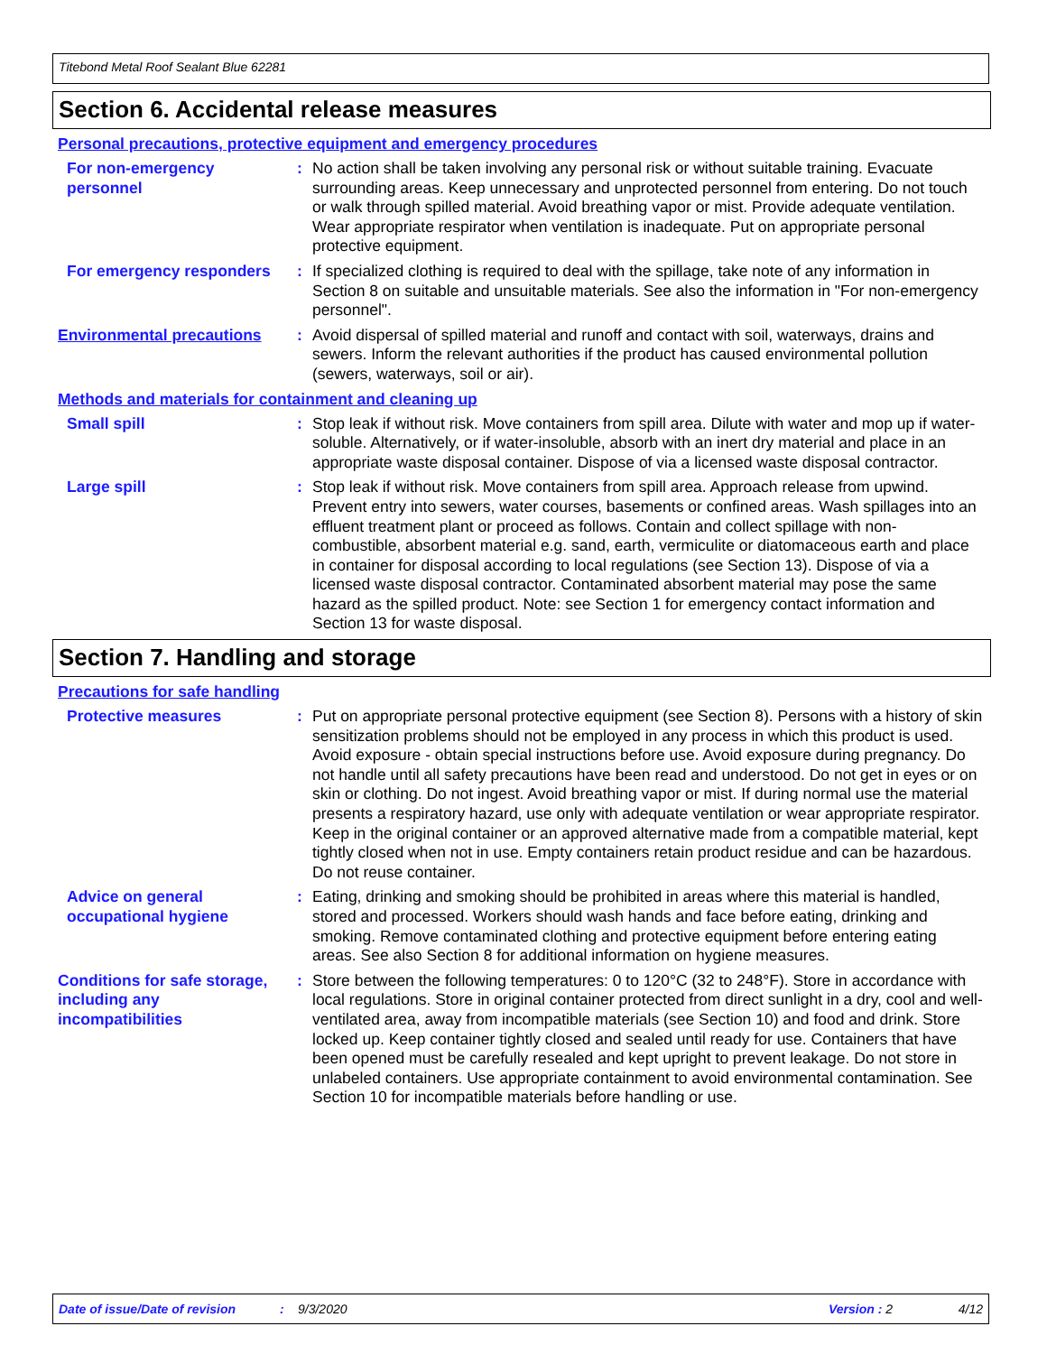Titebond Metal Roof Sealant Blue 62281
Section 6. Accidental release measures
Personal precautions, protective equipment and emergency procedures
For non-emergency personnel
: No action shall be taken involving any personal risk or without suitable training. Evacuate surrounding areas. Keep unnecessary and unprotected personnel from entering. Do not touch or walk through spilled material. Avoid breathing vapor or mist. Provide adequate ventilation. Wear appropriate respirator when ventilation is inadequate. Put on appropriate personal protective equipment.
For emergency responders : If specialized clothing is required to deal with the spillage, take note of any information in Section 8 on suitable and unsuitable materials. See also the information in "For non-emergency personnel".
Environmental precautions
: Avoid dispersal of spilled material and runoff and contact with soil, waterways, drains and sewers. Inform the relevant authorities if the product has caused environmental pollution (sewers, waterways, soil or air).
Methods and materials for containment and cleaning up
Small spill : Stop leak if without risk. Move containers from spill area. Dilute with water and mop up if water-soluble. Alternatively, or if water-insoluble, absorb with an inert dry material and place in an appropriate waste disposal container. Dispose of via a licensed waste disposal contractor.
Large spill : Stop leak if without risk. Move containers from spill area. Approach release from upwind. Prevent entry into sewers, water courses, basements or confined areas. Wash spillages into an effluent treatment plant or proceed as follows. Contain and collect spillage with non-combustible, absorbent material e.g. sand, earth, vermiculite or diatomaceous earth and place in container for disposal according to local regulations (see Section 13). Dispose of via a licensed waste disposal contractor. Contaminated absorbent material may pose the same hazard as the spilled product. Note: see Section 1 for emergency contact information and Section 13 for waste disposal.
Section 7. Handling and storage
Precautions for safe handling
Protective measures : Put on appropriate personal protective equipment (see Section 8). Persons with a history of skin sensitization problems should not be employed in any process in which this product is used. Avoid exposure - obtain special instructions before use. Avoid exposure during pregnancy. Do not handle until all safety precautions have been read and understood. Do not get in eyes or on skin or clothing. Do not ingest. Avoid breathing vapor or mist. If during normal use the material presents a respiratory hazard, use only with adequate ventilation or wear appropriate respirator. Keep in the original container or an approved alternative made from a compatible material, kept tightly closed when not in use. Empty containers retain product residue and can be hazardous. Do not reuse container.
Advice on general occupational hygiene
: Eating, drinking and smoking should be prohibited in areas where this material is handled, stored and processed. Workers should wash hands and face before eating, drinking and smoking. Remove contaminated clothing and protective equipment before entering eating areas. See also Section 8 for additional information on hygiene measures.
Conditions for safe storage, including any incompatibilities
: Store between the following temperatures: 0 to 120°C (32 to 248°F). Store in accordance with local regulations. Store in original container protected from direct sunlight in a dry, cool and well-ventilated area, away from incompatible materials (see Section 10) and food and drink. Store locked up. Keep container tightly closed and sealed until ready for use. Containers that have been opened must be carefully resealed and kept upright to prevent leakage. Do not store in unlabeled containers. Use appropriate containment to avoid environmental contamination. See Section 10 for incompatible materials before handling or use.
Date of issue/Date of revision: 9/3/2020 Version : 2 4/12